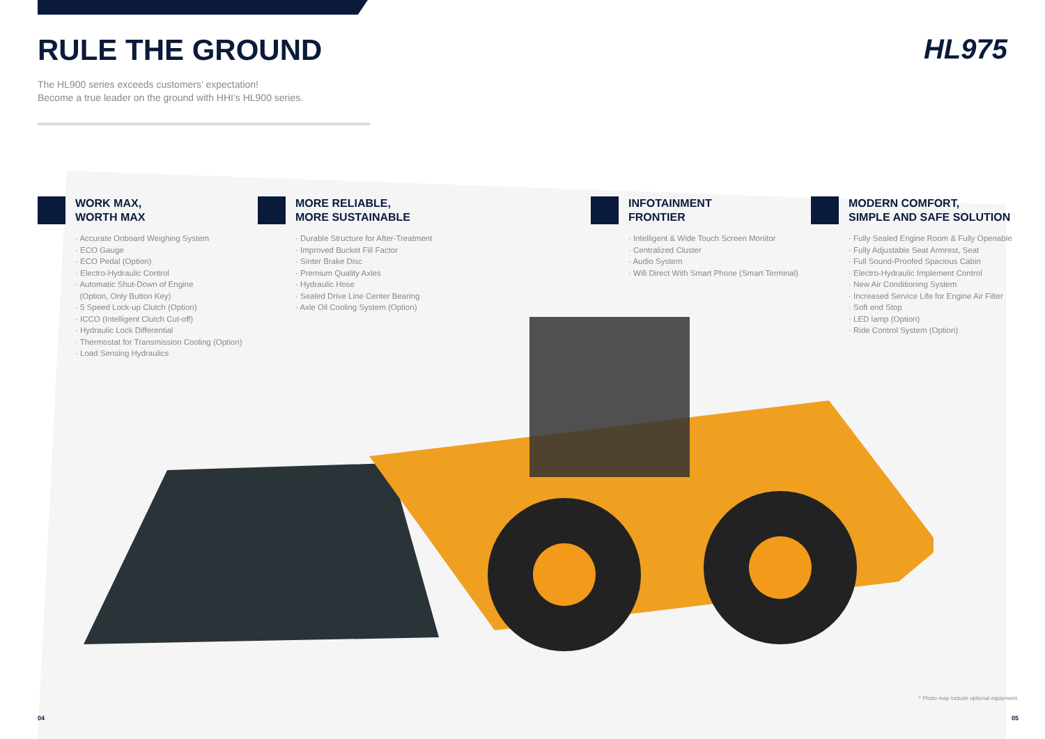RULE THE GROUND HL975
The HL900 series exceeds customers’ expectation!
Become a true leader on the ground with HHI’s HL900 series.
WORK MAX,
WORTH MAX
· Accurate Onboard Weighing System
· ECO Gauge
· ECO Pedal (Option)
· Electro-Hydraulic Control
· Automatic Shut-Down of Engine
(Option, Only Button Key)
· 5 Speed Lock-up Clutch (Option)
· ICCO (Intelligent Clutch Cut-off)
· Hydraulic Lock Differential
· Thermostat for Transmission Cooling (Option)
· Load Sensing Hydraulics
MORE RELIABLE,
MORE SUSTAINABLE
· Durable Structure for After-Treatment
· Improved Bucket Fill Factor
· Sinter Brake Disc
· Premium Quality Axles
· Hydraulic Hose
· Sealed Drive Line Center Bearing
· Axle Oil Cooling System (Option)
INFOTAINMENT
FRONTIER
· Intelligent & Wide Touch Screen Monitor
· Centralized Cluster
· Audio System
· Wifi Direct With Smart Phone (Smart Terminal)
MODERN COMFORT,
SIMPLE AND SAFE SOLUTION
· Fully Sealed Engine Room & Fully Openable
· Fully Adjustable Seat Armrest, Seat
· Full Sound-Proofed Spacious Cabin
· Electro-Hydraulic Implement Control
· New Air Conditioning System
· Increased Service Life for Engine Air Filter
· Soft end Stop
· LED lamp (Option)
· Ride Control System (Option)
* Photo may include optional equipment.
04 05